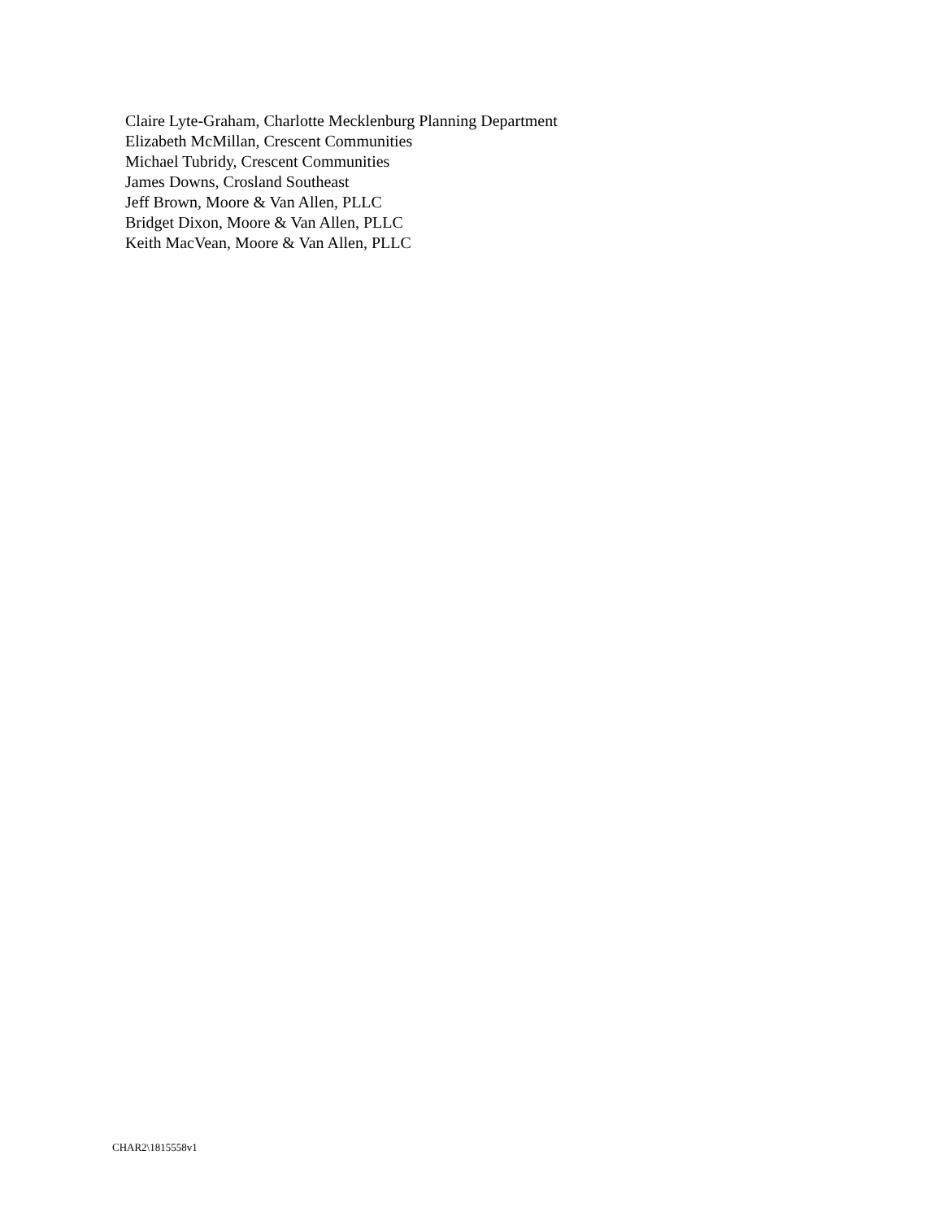Claire Lyte-Graham, Charlotte Mecklenburg Planning Department
Elizabeth McMillan, Crescent Communities
Michael Tubridy, Crescent Communities
James Downs, Crosland Southeast
Jeff Brown, Moore & Van Allen, PLLC
Bridget Dixon, Moore & Van Allen, PLLC
Keith MacVean, Moore & Van Allen, PLLC
CHAR2\1815558v1